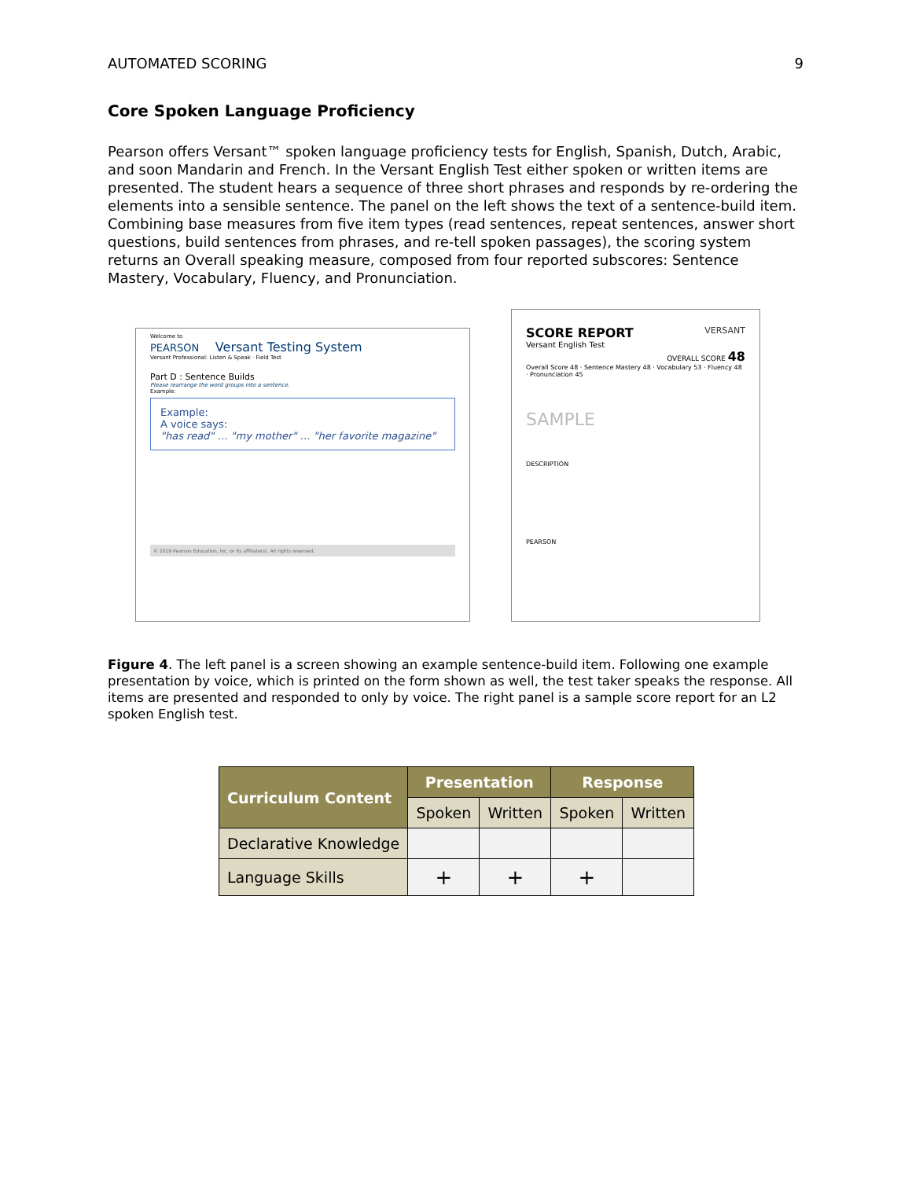AUTOMATED SCORING 9
Core Spoken Language Proficiency
Pearson offers Versant™ spoken language proficiency tests for English, Spanish, Dutch, Arabic, and soon Mandarin and French. In the Versant English Test either spoken or written items are presented. The student hears a sequence of three short phrases and responds by re-ordering the elements into a sensible sentence. The panel on the left shows the text of a sentence-build item. Combining base measures from five item types (read sentences, repeat sentences, answer short questions, build sentences from phrases, and re-tell spoken passages), the scoring system returns an Overall speaking measure, composed from four reported subscores: Sentence Mastery, Vocabulary, Fluency, and Pronunciation.
Welcome to
PEARSON Versant Testing System
Versant Professional: Listen & Speak · Field Test
Part D : Sentence Builds
Please rearrange the word groups into a sentence.
Example:
Example:
A voice says:
"has read" … "my mother" … "her favorite magazine"
© 2019 Pearson Education, Inc. or its affiliate(s). All rights reserved.
SCORE REPORT VERSANT
Versant English Test
OVERALL SCORE 48
Overall Score 48 · Sentence Mastery 48 · Vocabulary 53 · Fluency 48 · Pronunciation 45
SAMPLE
DESCRIPTION
PEARSON
Figure 4. The left panel is a screen showing an example sentence-build item. Following one example presentation by voice, which is printed on the form shown as well, the test taker speaks the response. All items are presented and responded to only by voice. The right panel is a sample score report for an L2 spoken English test.
| Curriculum Content | Presentation | | Response | |
| --- | --- | --- | --- | --- |
| | Spoken | Written | Spoken | Written |
| Declarative Knowledge | | | | |
| Language Skills | + | + | + | |